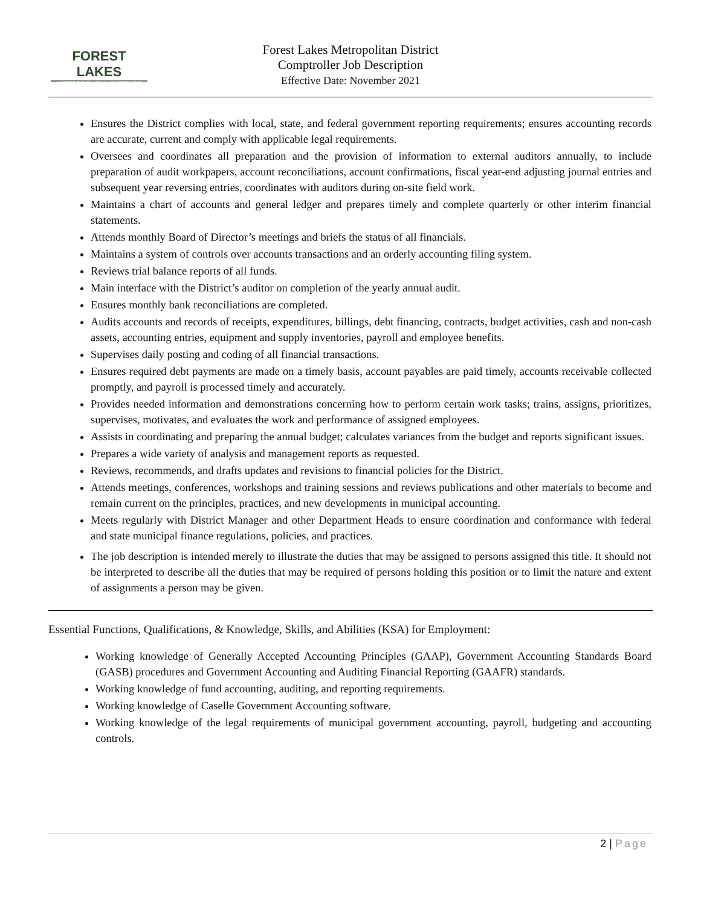FOREST LAKES
METROPOLITAN DISTRICT
Forest Lakes Metropolitan District
Comptroller Job Description
Effective Date: November 2021
Ensures the District complies with local, state, and federal government reporting requirements; ensures accounting records are accurate, current and comply with applicable legal requirements.
Oversees and coordinates all preparation and the provision of information to external auditors annually, to include preparation of audit workpapers, account reconciliations, account confirmations, fiscal year-end adjusting journal entries and subsequent year reversing entries, coordinates with auditors during on-site field work.
Maintains a chart of accounts and general ledger and prepares timely and complete quarterly or other interim financial statements.
Attends monthly Board of Director’s meetings and briefs the status of all financials.
Maintains a system of controls over accounts transactions and an orderly accounting filing system.
Reviews trial balance reports of all funds.
Main interface with the District’s auditor on completion of the yearly annual audit.
Ensures monthly bank reconciliations are completed.
Audits accounts and records of receipts, expenditures, billings, debt financing, contracts, budget activities, cash and non-cash assets, accounting entries, equipment and supply inventories, payroll and employee benefits.
Supervises daily posting and coding of all financial transactions.
Ensures required debt payments are made on a timely basis, account payables are paid timely, accounts receivable collected promptly, and payroll is processed timely and accurately.
Provides needed information and demonstrations concerning how to perform certain work tasks; trains, assigns, prioritizes, supervises, motivates, and evaluates the work and performance of assigned employees.
Assists in coordinating and preparing the annual budget; calculates variances from the budget and reports significant issues.
Prepares a wide variety of analysis and management reports as requested.
Reviews, recommends, and drafts updates and revisions to financial policies for the District.
Attends meetings, conferences, workshops and training sessions and reviews publications and other materials to become and remain current on the principles, practices, and new developments in municipal accounting.
Meets regularly with District Manager and other Department Heads to ensure coordination and conformance with federal and state municipal finance regulations, policies, and practices.
The job description is intended merely to illustrate the duties that may be assigned to persons assigned this title. It should not be interpreted to describe all the duties that may be required of persons holding this position or to limit the nature and extent of assignments a person may be given.
Essential Functions, Qualifications, & Knowledge, Skills, and Abilities (KSA) for Employment:
Working knowledge of Generally Accepted Accounting Principles (GAAP), Government Accounting Standards Board (GASB) procedures and Government Accounting and Auditing Financial Reporting (GAAFR) standards.
Working knowledge of fund accounting, auditing, and reporting requirements.
Working knowledge of Caselle Government Accounting software.
Working knowledge of the legal requirements of municipal government accounting, payroll, budgeting and accounting controls.
2 | Page